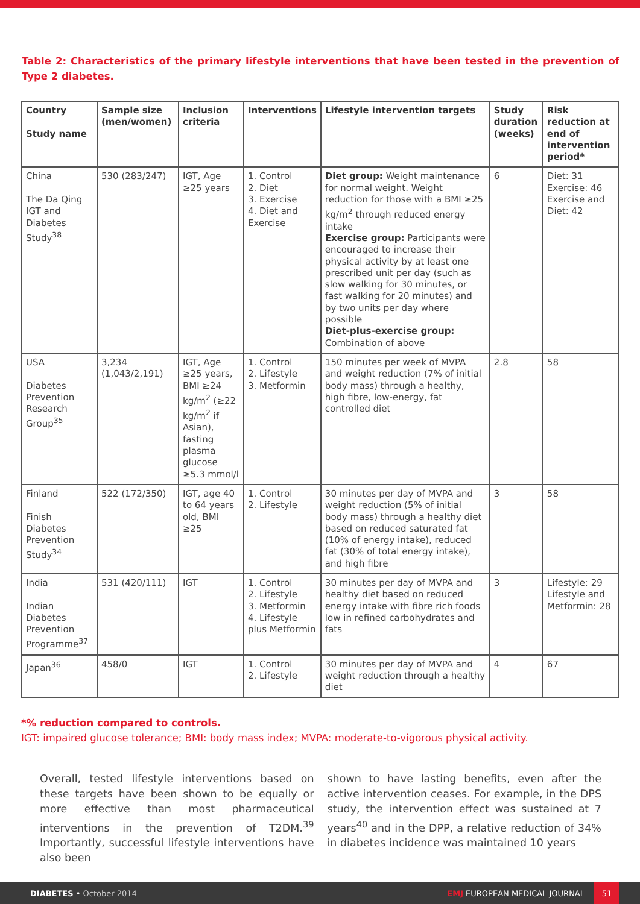Table 2: Characteristics of the primary lifestyle interventions that have been tested in the prevention of Type 2 diabetes.
| Country Study name | Sample size (men/women) | Inclusion criteria | Interventions | Lifestyle intervention targets | Study duration (weeks) | Risk reduction at end of intervention period* |
| --- | --- | --- | --- | --- | --- | --- |
| China The Da Qing IGT and Diabetes Study<sup>38</sup> | 530 (283/247) | IGT, Age ≥25 years | 1. Control 2. Diet 3. Exercise 4. Diet and Exercise | Diet group: Weight maintenance for normal weight. Weight reduction for those with a BMI ≥25 kg/m<sup>2</sup> through reduced energy intake Exercise group: Participants were encouraged to increase their physical activity by at least one prescribed unit per day (such as slow walking for 30 minutes, or fast walking for 20 minutes) and by two units per day where possible Diet-plus-exercise group: Combination of above | 6 | Diet: 31 Exercise: 46 Exercise and Diet: 42 |
| USA Diabetes Prevention Research Group<sup>35</sup> | 3,234 (1,043/2,191) | IGT, Age ≥25 years, BMI ≥24 kg/m<sup>2</sup> (≥22 kg/m<sup>2</sup> if Asian), fasting plasma glucose ≥5.3 mmol/l | 1. Control 2. Lifestyle 3. Metformin | 150 minutes per week of MVPA and weight reduction (7% of initial body mass) through a healthy, high fibre, low-energy, fat controlled diet | 2.8 | 58 |
| Finland Finish Diabetes Prevention Study<sup>34</sup> | 522 (172/350) | IGT, age 40 to 64 years old, BMI ≥25 | 1. Control 2. Lifestyle | 30 minutes per day of MVPA and weight reduction (5% of initial body mass) through a healthy diet based on reduced saturated fat (10% of energy intake), reduced fat (30% of total energy intake), and high fibre | 3 | 58 |
| India Indian Diabetes Prevention Programme<sup>37</sup> | 531 (420/111) | IGT | 1. Control 2. Lifestyle 3. Metformin 4. Lifestyle plus Metformin | 30 minutes per day of MVPA and healthy diet based on reduced energy intake with fibre rich foods low in refined carbohydrates and fats | 3 | Lifestyle: 29 Lifestyle and Metformin: 28 |
| Japan<sup>36</sup> | 458/0 | IGT | 1. Control 2. Lifestyle | 30 minutes per day of MVPA and weight reduction through a healthy diet | 4 | 67 |
*% reduction compared to controls.
IGT: impaired glucose tolerance; BMI: body mass index; MVPA: moderate-to-vigorous physical activity.
Overall, tested lifestyle interventions based on these targets have been shown to be equally or more effective than most pharmaceutical interventions in the prevention of T2DM.<sup>39</sup> Importantly, successful lifestyle interventions have also been
shown to have lasting benefits, even after the active intervention ceases. For example, in the DPS study, the intervention effect was sustained at 7 years<sup>40</sup> and in the DPP, a relative reduction of 34% in diabetes incidence was maintained 10 years
DIABETES • October 2014
EMJ EUROPEAN MEDICAL JOURNAL
51